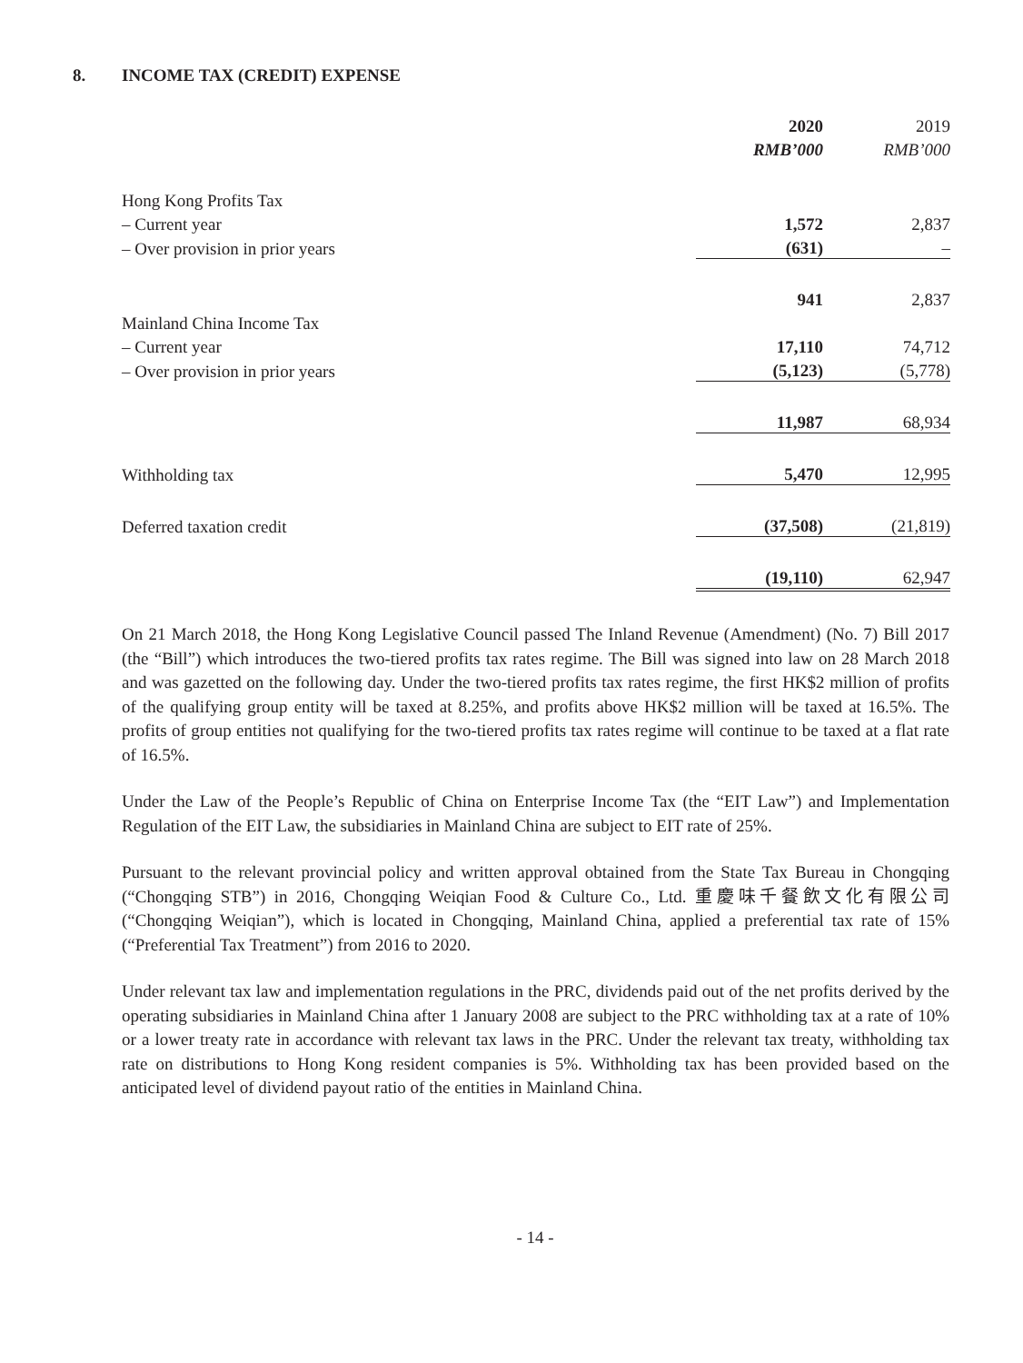8. INCOME TAX (CREDIT) EXPENSE
| | 2020 | | 2019 |
| --- | --- | --- | --- |
| | RMB’000 | | RMB’000 |
| Hong Kong Profits Tax | | | |
| – Current year | 1,572 | | 2,837 |
| – Over provision in prior years | (631) | | – |
| | 941 | | 2,837 |
| Mainland China Income Tax | | | |
| – Current year | 17,110 | | 74,712 |
| – Over provision in prior years | (5,123) | | (5,778) |
| | 11,987 | | 68,934 |
| Withholding tax | 5,470 | | 12,995 |
| Deferred taxation credit | (37,508) | | (21,819) |
| | (19,110) | | 62,947 |
On 21 March 2018, the Hong Kong Legislative Council passed The Inland Revenue (Amendment) (No. 7) Bill 2017 (the “Bill”) which introduces the two-tiered profits tax rates regime. The Bill was signed into law on 28 March 2018 and was gazetted on the following day. Under the two-tiered profits tax rates regime, the first HK$2 million of profits of the qualifying group entity will be taxed at 8.25%, and profits above HK$2 million will be taxed at 16.5%. The profits of group entities not qualifying for the two-tiered profits tax rates regime will continue to be taxed at a flat rate of 16.5%.
Under the Law of the People’s Republic of China on Enterprise Income Tax (the “EIT Law”) and Implementation Regulation of the EIT Law, the subsidiaries in Mainland China are subject to EIT rate of 25%.
Pursuant to the relevant provincial policy and written approval obtained from the State Tax Bureau in Chongqing (“Chongqing STB”) in 2016, Chongqing Weiqian Food & Culture Co., Ltd. 重慶味千餐飲文化有限公司 (“Chongqing Weiqian”), which is located in Chongqing, Mainland China, applied a preferential tax rate of 15% (“Preferential Tax Treatment”) from 2016 to 2020.
Under relevant tax law and implementation regulations in the PRC, dividends paid out of the net profits derived by the operating subsidiaries in Mainland China after 1 January 2008 are subject to the PRC withholding tax at a rate of 10% or a lower treaty rate in accordance with relevant tax laws in the PRC. Under the relevant tax treaty, withholding tax rate on distributions to Hong Kong resident companies is 5%. Withholding tax has been provided based on the anticipated level of dividend payout ratio of the entities in Mainland China.
- 14 -